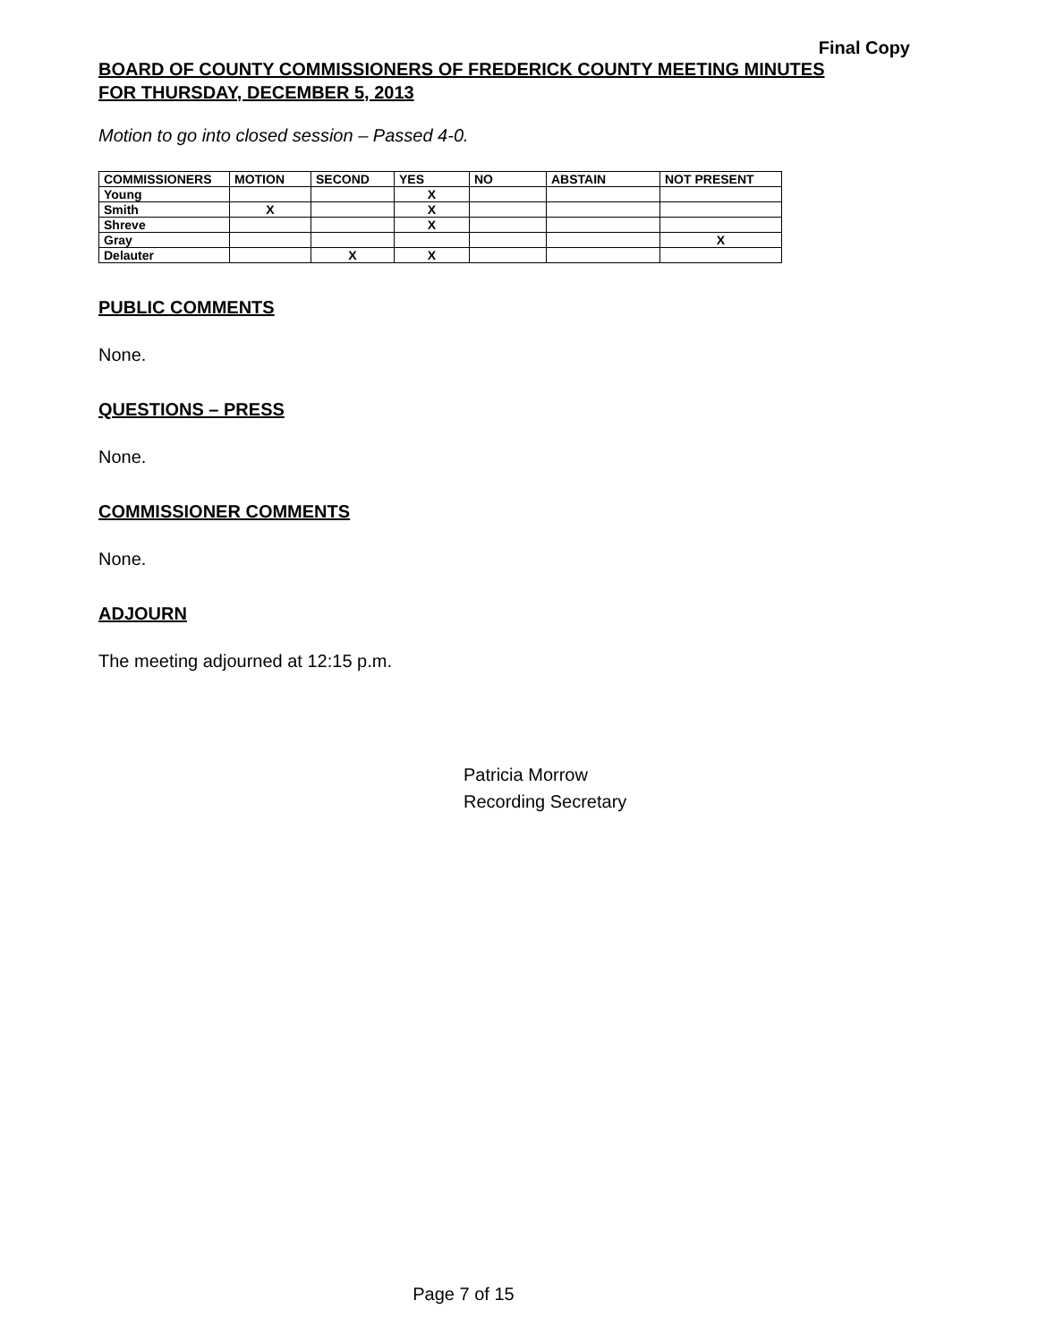Final Copy
BOARD OF COUNTY COMMISSIONERS OF FREDERICK COUNTY MEETING MINUTES
FOR THURSDAY, DECEMBER 5, 2013
Motion to go into closed session – Passed 4-0.
| COMMISSIONERS | MOTION | SECOND | YES | NO | ABSTAIN | NOT PRESENT |
| --- | --- | --- | --- | --- | --- | --- |
| Young | | | X | | | |
| Smith | X | | X | | | |
| Shreve | | | X | | | |
| Gray | | | | | | X |
| Delauter | | X | X | | | |
PUBLIC COMMENTS
None.
QUESTIONS – PRESS
None.
COMMISSIONER COMMENTS
None.
ADJOURN
The meeting adjourned at 12:15 p.m.
Patricia Morrow
Recording Secretary
Page 7 of 15